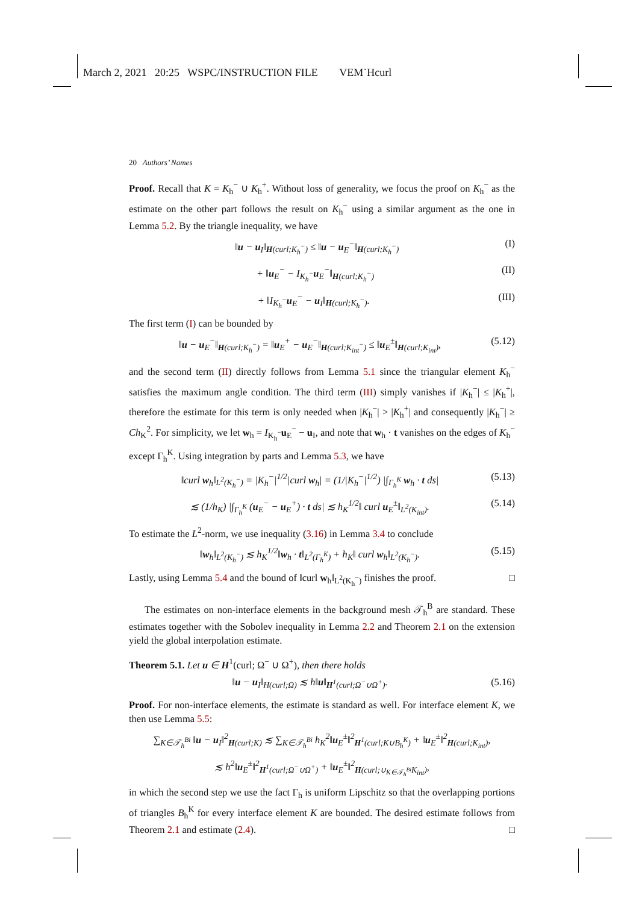March 2, 2021 20:25 WSPC/INSTRUCTION FILE VEM˙Hcurl
20 Authors’ Names
Proof. Recall that K = K<sub>h</sub><sup>−</sup> ∪ K<sub>h</sub><sup>+</sup>. Without loss of generality, we focus the proof on K<sub>h</sub><sup>−</sup> as the estimate on the other part follows the result on K<sub>h</sub><sup>−</sup> using a similar argument as the one in Lemma 5.2. By the triangle inequality, we have
‖u − u<sub>I</sub>‖<sub>H(curl;K<sub>h</sub><sup>−</sup>)</sub> ≤ ‖u − u<sub>E</sub><sup>−</sup>‖<sub>H(curl;K<sub>h</sub><sup>−</sup>)</sub> (I)
+ ‖u<sub>E</sub><sup>−</sup> − I<sub>K<sub>h</sub><sup>−</sup></sub>u<sub>E</sub><sup>−</sup>‖<sub>H(curl;K<sub>h</sub><sup>−</sup>)</sub> (II)
+ ‖I<sub>K<sub>h</sub><sup>−</sup></sub>u<sub>E</sub><sup>−</sup> − u<sub>I</sub>‖<sub>H(curl;K<sub>h</sub><sup>−</sup>)</sub>. (III)
The first term (I) can be bounded by
‖u − u<sub>E</sub><sup>−</sup>‖<sub>H(curl;K<sub>h</sub><sup>−</sup>)</sub> = ‖u<sub>E</sub><sup>+</sup> − u<sub>E</sub><sup>−</sup>‖<sub>H(curl;K<sub>int</sub><sup>−</sup>)</sub> ≤ ‖u<sub>E</sub><sup>±</sup>‖<sub>H(curl;K<sub>int</sub>)</sub>, (5.12)
and the second term (II) directly follows from Lemma 5.1 since the triangular element K<sub>h</sub><sup>−</sup> satisfies the maximum angle condition. The third term (III) simply vanishes if |K<sub>h</sub><sup>−</sup>| ≤ |K<sub>h</sub><sup>+</sup>|, therefore the estimate for this term is only needed when |K<sub>h</sub><sup>−</sup>| > |K<sub>h</sub><sup>+</sup>| and consequently |K<sub>h</sub><sup>−</sup>| ≥ Ch<sub>K</sub><sup>2</sup>. For simplicity, we let w<sub>h</sub> = I<sub>K<sub>h</sub><sup>−</sup></sub>u<sub>E</sub><sup>−</sup> − u<sub>I</sub>, and note that w<sub>h</sub> · t vanishes on the edges of K<sub>h</sub><sup>−</sup> except Γ<sub>h</sub><sup>K</sup>. Using integration by parts and Lemma 5.3, we have
‖curl w<sub>h</sub>‖<sub>L<sup>2</sup>(K<sub>h</sub><sup>−</sup>)</sub> = |K<sub>h</sub><sup>−</sup>|<sup>1/2</sup>|curl w<sub>h</sub>| = (1/|K<sub>h</sub><sup>−</sup>|<sup>1/2</sup>) |∫<sub>Γ<sub>h</sub><sup>K</sup></sub> w<sub>h</sub> · t ds| (5.13)
≲ (1/h<sub>K</sub>) |∫<sub>Γ<sub>h</sub><sup>K</sup></sub> (u<sub>E</sub><sup>−</sup> − u<sub>E</sub><sup>+</sup>) · t ds| ≲ h<sub>K</sub><sup>1/2</sup>‖ curl u<sub>E</sub><sup>±</sup>‖<sub>L<sup>2</sup>(K<sub>int</sub>)</sub>. (5.14)
To estimate the L<sup>2</sup>-norm, we use inequality (3.16) in Lemma 3.4 to conclude
‖w<sub>h</sub>‖<sub>L<sup>2</sup>(K<sub>h</sub><sup>−</sup>)</sub> ≲ h<sub>K</sub><sup>1/2</sup>‖w<sub>h</sub> · t‖<sub>L<sup>2</sup>(Γ<sub>h</sub><sup>K</sup>)</sub> + h<sub>K</sub>‖ curl w<sub>h</sub>‖<sub>L<sup>2</sup>(K<sub>h</sub><sup>−</sup>)</sub>. (5.15)
Lastly, using Lemma 5.4 and the bound of ‖curl w<sub>h</sub>‖<sub>L<sup>2</sup>(K<sub>h</sub><sup>−</sup>)</sub> finishes the proof. □
The estimates on non-interface elements in the background mesh 𝒯<sub>h</sub><sup>B</sup> are standard. These estimates together with the Sobolev inequality in Lemma 2.2 and Theorem 2.1 on the extension yield the global interpolation estimate.
Theorem 5.1. Let u ∈ H<sup>1</sup>(curl; Ω<sup>−</sup> ∪ Ω<sup>+</sup>), then there holds
‖u − u<sub>I</sub>‖<sub>H(curl;Ω)</sub> ≲ h‖u‖<sub>H<sup>1</sup>(curl;Ω<sup>−</sup>∪Ω<sup>+</sup>)</sub>. (5.16)
Proof. For non-interface elements, the estimate is standard as well. For interface element K, we then use Lemma 5.5:
∑<sub>K∈𝒯<sub>h</sub><sup>Bi</sup></sub> ‖u − u<sub>I</sub>‖<sup>2</sup><sub>H(curl;K)</sub> ≲ ∑<sub>K∈𝒯<sub>h</sub><sup>Bi</sup></sub> h<sub>K</sub><sup>2</sup>‖u<sub>E</sub><sup>±</sup>‖<sup>2</sup><sub>H<sup>1</sup>(curl;K∪B<sub>h</sub><sup>K</sup>)</sub> + ‖u<sub>E</sub><sup>±</sup>‖<sup>2</sup><sub>H(curl;K<sub>int</sub>)</sub>,
≲ h<sup>2</sup>‖u<sub>E</sub><sup>±</sup>‖<sup>2</sup><sub>H<sup>1</sup>(curl;Ω<sup>−</sup>∪Ω<sup>+</sup>)</sub> + ‖u<sub>E</sub><sup>±</sup>‖<sup>2</sup><sub>H(curl;∪<sub>K∈𝒯<sub>h</sub><sup>Bi</sup></sub>K<sub>int</sub>)</sub>,
in which the second step we use the fact Γ<sub>h</sub> is uniform Lipschitz so that the overlapping portions of triangles B<sub>h</sub><sup>K</sup> for every interface element K are bounded. The desired estimate follows from Theorem 2.1 and estimate (2.4). □